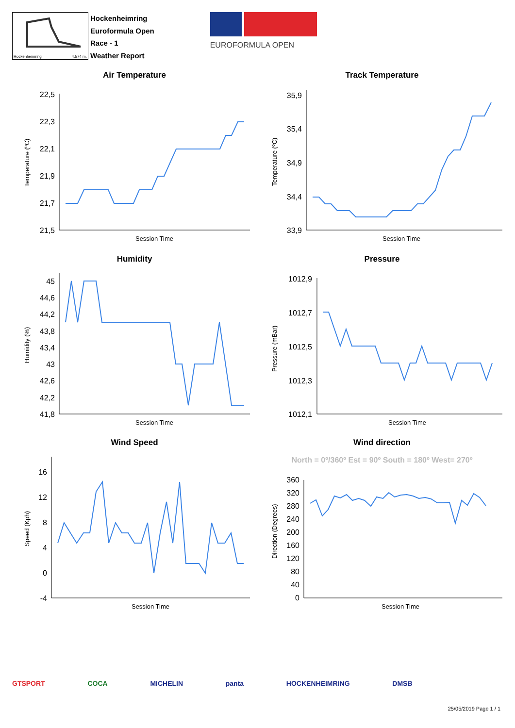Hockenheimring 4.574 m.
Hockenheimring
Euroformula Open
Race - 1
Weather Report
EUROFORMULA OPEN
Air Temperature
22,5
22,3
22,1
21,9
21,7
21,5
Temperature (ºC)
Session Time
Track Temperature
35,9
35,4
34,9
34,4
33,9
Temperature (ºC)
Session Time
Humidity
45
44,6
44,2
43,8
43,4
43
42,6
42,2
41,8
Humidity (%)
Session Time
Pressure
1012,9
1012,7
1012,5
1012,3
1012,1
Pressure (mBar)
Session Time
Wind Speed
16
12
8
4
0
-4
Speed (Kph)
Session Time
Wind direction
North = 0º/360º Est = 90º South = 180º West= 270º
360
320
280
240
200
160
120
80
40
0
Direction (Degrees)
Session Time
GTSPORT COCA MICHELIN panta HOCKENHEIMRING DMSB
25/05/2019 Page 1 / 1